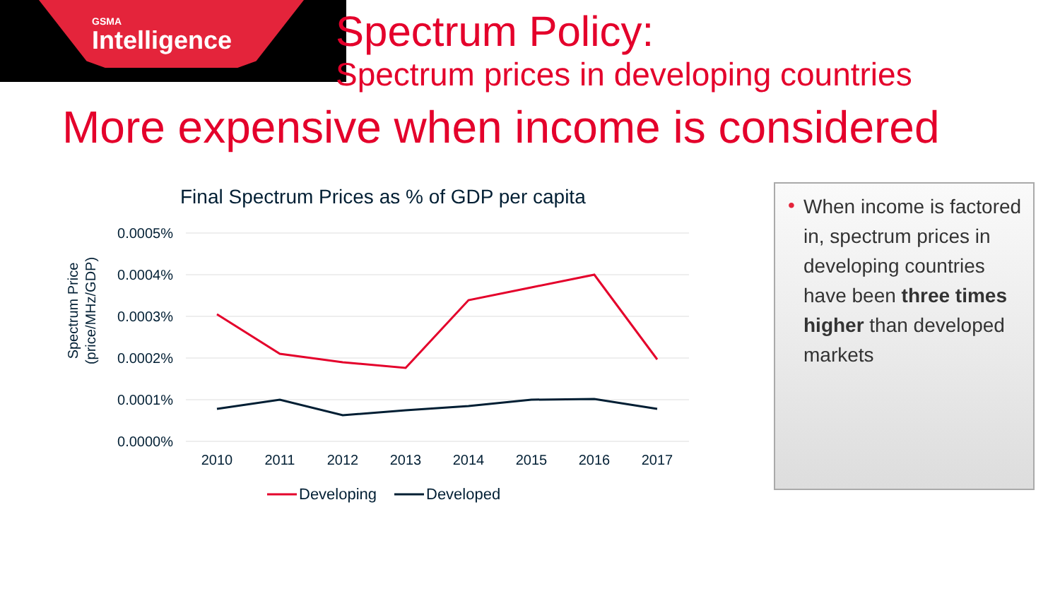GSMA
Intelligence
Spectrum Policy:
Spectrum prices in developing countries
More expensive when income is considered
Final Spectrum Prices as % of GDP per capita
0.0005%
0.0004%
0.0003%
0.0002%
0.0001%
0.0000%
2010
2011
2012
2013
2014
2015
2016
2017
Spectrum Price
(price/MHz/GDP)
Developing
Developed
• When income is factored in, spectrum prices in developing countries have been three times higher than developed markets